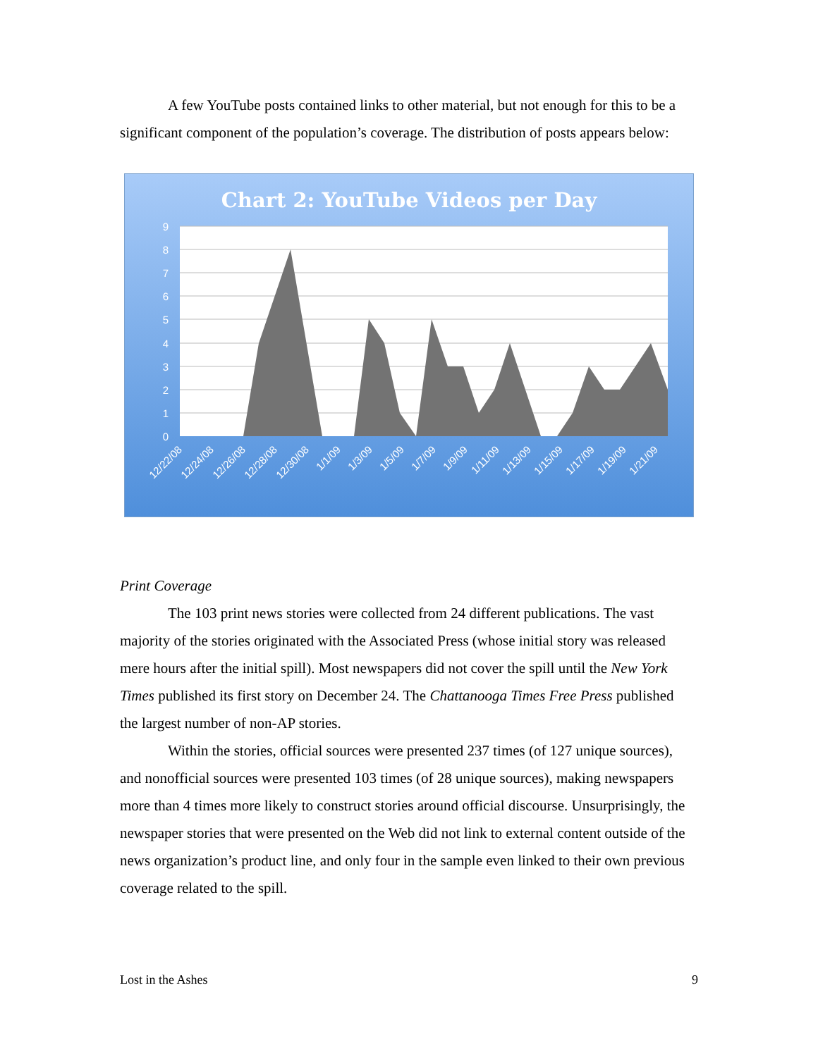A few YouTube posts contained links to other material, but not enough for this to be a significant component of the population’s coverage. The distribution of posts appears below:
Chart 2: YouTube Videos per Day
9
8
7
6
5
4
3
2
1
0
12/22/08
12/24/08
12/26/08
12/28/08
12/30/08
1/1/09
1/3/09
1/5/09
1/7/09
1/9/09
1/11/09
1/13/09
1/15/09
1/17/09
1/19/09
1/21/09
Print Coverage
The 103 print news stories were collected from 24 different publications. The vast majority of the stories originated with the Associated Press (whose initial story was released mere hours after the initial spill). Most newspapers did not cover the spill until the New York Times published its first story on December 24. The Chattanooga Times Free Press published the largest number of non-AP stories.
Within the stories, official sources were presented 237 times (of 127 unique sources), and nonofficial sources were presented 103 times (of 28 unique sources), making newspapers more than 4 times more likely to construct stories around official discourse. Unsurprisingly, the newspaper stories that were presented on the Web did not link to external content outside of the news organization’s product line, and only four in the sample even linked to their own previous coverage related to the spill.
Lost in the Ashes 9